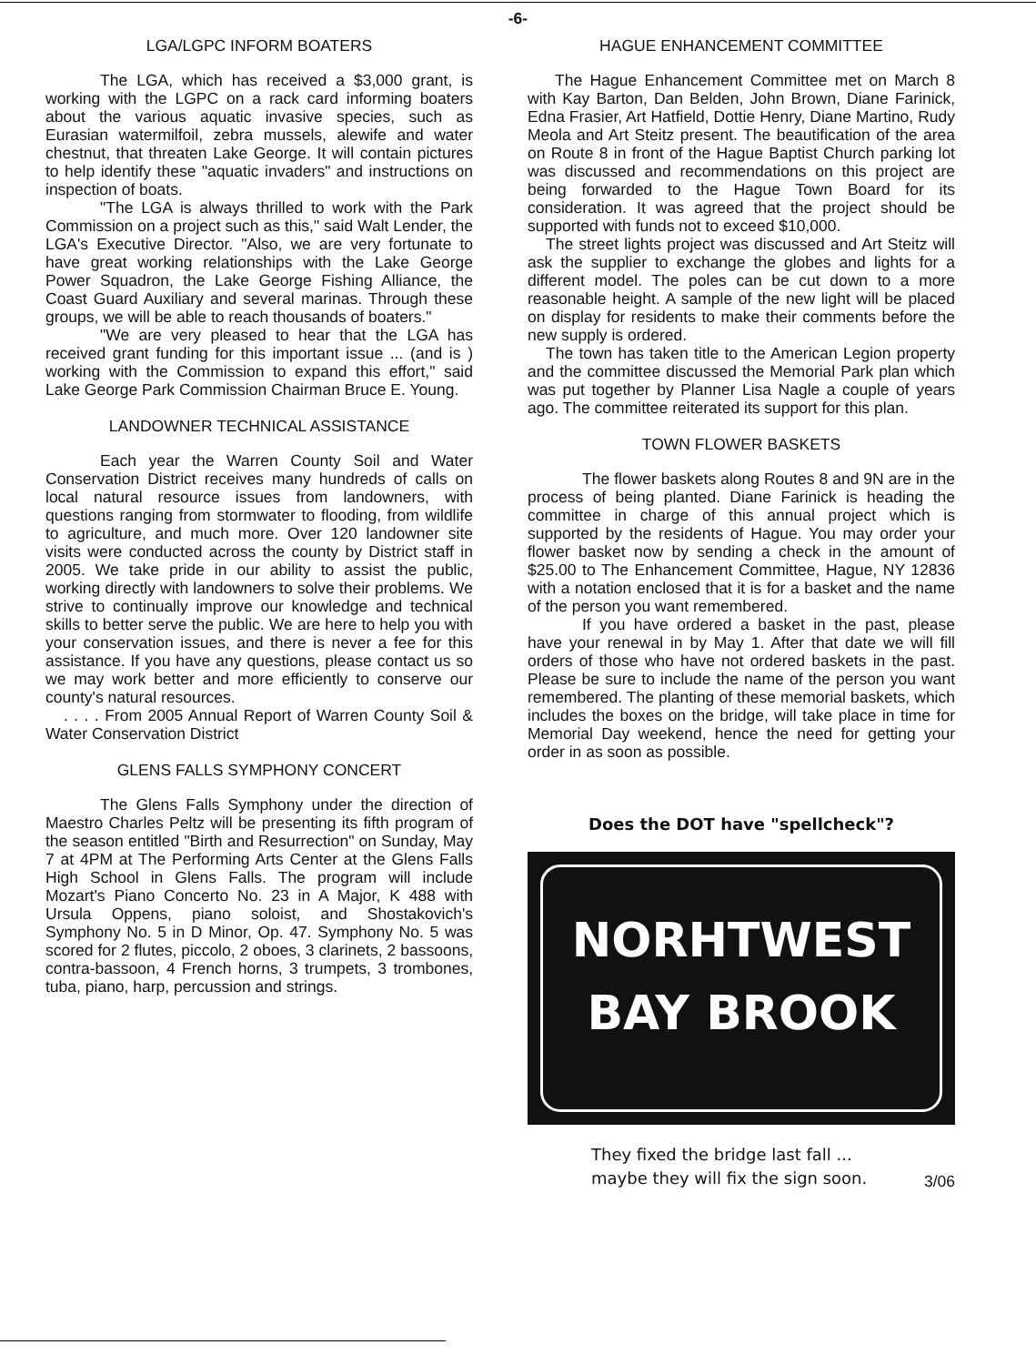-6-
LGA/LGPC INFORM BOATERS
The LGA, which has received a $3,000 grant, is working with the LGPC on a rack card informing boaters about the various aquatic invasive species, such as Eurasian watermilfoil, zebra mussels, alewife and water chestnut, that threaten Lake George. It will contain pictures to help identify these "aquatic invaders" and instructions on inspection of boats.
"The LGA is always thrilled to work with the Park Commission on a project such as this," said Walt Lender, the LGA's Executive Director. "Also, we are very fortunate to have great working relationships with the Lake George Power Squadron, the Lake George Fishing Alliance, the Coast Guard Auxiliary and several marinas. Through these groups, we will be able to reach thousands of boaters."
"We are very pleased to hear that the LGA has received grant funding for this important issue ... (and is ) working with the Commission to expand this effort," said Lake George Park Commission Chairman Bruce E. Young.
LANDOWNER TECHNICAL ASSISTANCE
Each year the Warren County Soil and Water Conservation District receives many hundreds of calls on local natural resource issues from landowners, with questions ranging from stormwater to flooding, from wildlife to agriculture, and much more. Over 120 landowner site visits were conducted across the county by District staff in 2005. We take pride in our ability to assist the public, working directly with landowners to solve their problems. We strive to continually improve our knowledge and technical skills to better serve the public. We are here to help you with your conservation issues, and there is never a fee for this assistance. If you have any questions, please contact us so we may work better and more efficiently to conserve our county's natural resources.
. . . . From 2005 Annual Report of Warren County Soil & Water Conservation District
GLENS FALLS SYMPHONY CONCERT
The Glens Falls Symphony under the direction of Maestro Charles Peltz will be presenting its fifth program of the season entitled "Birth and Resurrection" on Sunday, May 7 at 4PM at The Performing Arts Center at the Glens Falls High School in Glens Falls. The program will include Mozart's Piano Concerto No. 23 in A Major, K 488 with Ursula Oppens, piano soloist, and Shostakovich's Symphony No. 5 in D Minor, Op. 47. Symphony No. 5 was scored for 2 flutes, piccolo, 2 oboes, 3 clarinets, 2 bassoons, contra-bassoon, 4 French horns, 3 trumpets, 3 trombones, tuba, piano, harp, percussion and strings.
HAGUE ENHANCEMENT COMMITTEE
The Hague Enhancement Committee met on March 8 with Kay Barton, Dan Belden, John Brown, Diane Farinick, Edna Frasier, Art Hatfield, Dottie Henry, Diane Martino, Rudy Meola and Art Steitz present. The beautification of the area on Route 8 in front of the Hague Baptist Church parking lot was discussed and recommendations on this project are being forwarded to the Hague Town Board for its consideration. It was agreed that the project should be supported with funds not to exceed $10,000.
The street lights project was discussed and Art Steitz will ask the supplier to exchange the globes and lights for a different model. The poles can be cut down to a more reasonable height. A sample of the new light will be placed on display for residents to make their comments before the new supply is ordered.
The town has taken title to the American Legion property and the committee discussed the Memorial Park plan which was put together by Planner Lisa Nagle a couple of years ago. The committee reiterated its support for this plan.
TOWN FLOWER BASKETS
The flower baskets along Routes 8 and 9N are in the process of being planted. Diane Farinick is heading the committee in charge of this annual project which is supported by the residents of Hague. You may order your flower basket now by sending a check in the amount of $25.00 to The Enhancement Committee, Hague, NY 12836 with a notation enclosed that it is for a basket and the name of the person you want remembered.
If you have ordered a basket in the past, please have your renewal in by May 1. After that date we will fill orders of those who have not ordered baskets in the past. Please be sure to include the name of the person you want remembered. The planting of these memorial baskets, which includes the boxes on the bridge, will take place in time for Memorial Day weekend, hence the need for getting your order in as soon as possible.
Does the DOT have "spellcheck"?
NORHTWEST
BAY BROOK
They fixed the bridge last fall ...
maybe they will fix the sign soon.
3/06